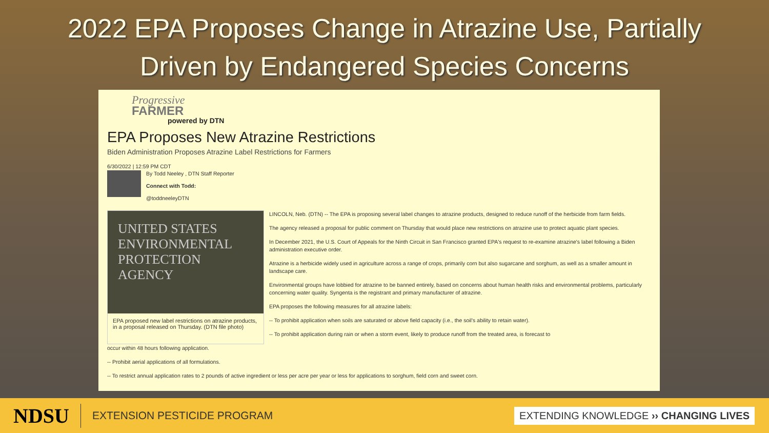2022 EPA Proposes Change in Atrazine Use, Partially
Driven by Endangered Species Concerns
Progressive
FARMER
powered by DTN
EPA Proposes New Atrazine Restrictions
Biden Administration Proposes Atrazine Label Restrictions for Farmers
6/30/2022 | 12:59 PM CDT
By Todd Neeley , DTN Staff Reporter
Connect with Todd:
@toddneeleyDTN
UNITED STATES ENVIRONMENTAL PROTECTION AGENCY
EPA proposed new label restrictions on atrazine products, in a proposal released on Thursday. (DTN file photo)
LINCOLN, Neb. (DTN) -- The EPA is proposing several label changes to atrazine products, designed to reduce runoff of the herbicide from farm fields.
The agency released a proposal for public comment on Thursday that would place new restrictions on atrazine use to protect aquatic plant species.
In December 2021, the U.S. Court of Appeals for the Ninth Circuit in San Francisco granted EPA's request to re-examine atrazine's label following a Biden administration executive order.
Atrazine is a herbicide widely used in agriculture across a range of crops, primarily corn but also sugarcane and sorghum, as well as a smaller amount in landscape care.
Environmental groups have lobbied for atrazine to be banned entirely, based on concerns about human health risks and environmental problems, particularly concerning water quality. Syngenta is the registrant and primary manufacturer of atrazine.
EPA proposes the following measures for all atrazine labels:
-- To prohibit application when soils are saturated or above field capacity (i.e., the soil's ability to retain water).
-- To prohibit application during rain or when a storm event, likely to produce runoff from the treated area, is forecast to
occur within 48 hours following application.
-- Prohibit aerial applications of all formulations.
-- To restrict annual application rates to 2 pounds of active ingredient or less per acre per year or less for applications to sorghum, field corn and sweet corn.
NDSU
EXTENSION PESTICIDE PROGRAM
EXTENDING KNOWLEDGE ›› CHANGING LIVES